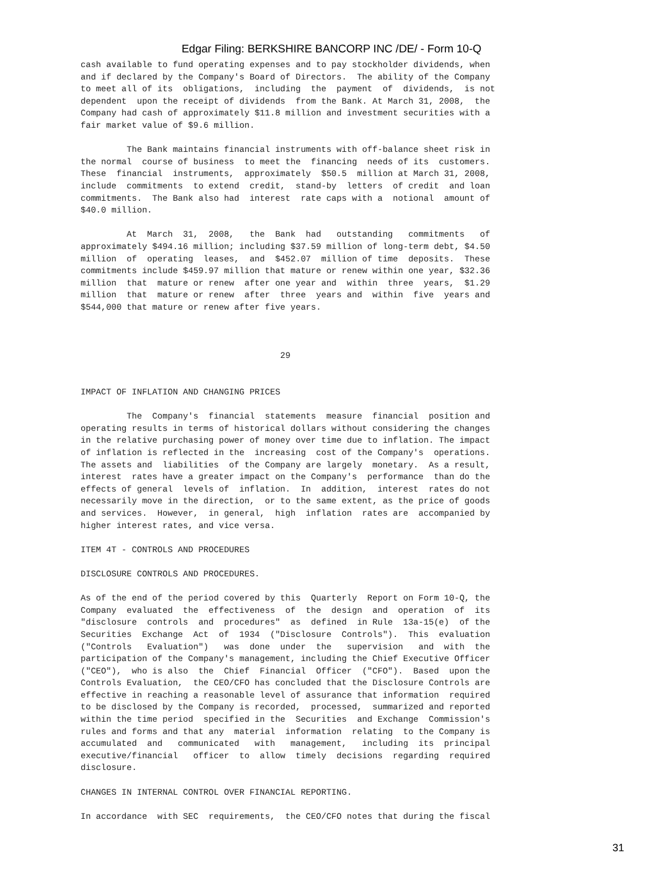Edgar Filing: BERKSHIRE BANCORP INC /DE/ - Form 10-Q
cash available to fund operating expenses and to pay stockholder dividends, when
and if declared by the Company's Board of Directors.  The ability of the Company
to meet all of its  obligations,  including  the  payment  of  dividends,  is not
dependent  upon the receipt of dividends  from the Bank. At March 31, 2008,  the
Company had cash of approximately $11.8 million and investment securities with a
fair market value of $9.6 million.

         The Bank maintains financial instruments with off-balance sheet risk in
the normal  course of business  to meet the  financing  needs of its  customers.
These  financial  instruments,  approximately  $50.5  million at March 31, 2008,
include  commitments  to extend  credit,  stand-by  letters  of credit  and loan
commitments.  The Bank also had  interest  rate caps with a  notional  amount of
$40.0 million.

         At  March  31,  2008,   the  Bank  had   outstanding   commitments   of
approximately $494.16 million; including $37.59 million of long-term debt, $4.50
million  of  operating  leases,  and  $452.07  million of time  deposits.  These
commitments include $459.97 million that mature or renew within one year, $32.36
million  that  mature or renew  after one year and  within  three  years,  $1.29
million  that  mature or renew  after  three  years and  within  five  years and
$544,000 that mature or renew after five years.



                                       29


IMPACT OF INFLATION AND CHANGING PRICES

         The  Company's  financial  statements  measure  financial  position and
operating results in terms of historical dollars without considering the changes
in the relative purchasing power of money over time due to inflation. The impact
of inflation is reflected in the  increasing  cost of the Company's  operations.
The assets and  liabilities  of the Company are largely  monetary.  As a result,
interest  rates have a greater impact on the Company's  performance  than do the
effects of general  levels of  inflation.  In  addition,  interest  rates do not
necessarily move in the direction,  or to the same extent, as the price of goods
and services.  However,  in general,  high  inflation  rates are  accompanied by
higher interest rates, and vice versa.

ITEM 4T - CONTROLS AND PROCEDURES

DISCLOSURE CONTROLS AND PROCEDURES.

As of the end of the period covered by this  Quarterly  Report on Form 10-Q, the
Company  evaluated  the  effectiveness  of  the  design  and  operation  of  its
"disclosure  controls  and  procedures"  as  defined  in Rule  13a-15(e)  of the
Securities  Exchange  Act  of  1934  ("Disclosure  Controls").  This  evaluation
("Controls   Evaluation")   was  done  under  the   supervision   and  with  the
participation of the Company's management, including the Chief Executive Officer
("CEO"),  who is also  the  Chief  Financial  Officer  ("CFO").  Based  upon the
Controls Evaluation,  the CEO/CFO has concluded that the Disclosure Controls are
effective in reaching a reasonable level of assurance that information  required
to be disclosed by the Company is recorded,  processed,  summarized and reported
within the time period  specified in the  Securities  and Exchange  Commission's
rules and forms and that any  material  information  relating  to the Company is
accumulated  and   communicated   with   management,   including  its  principal
executive/financial   officer  to  allow  timely  decisions  regarding  required
disclosure.

CHANGES IN INTERNAL CONTROL OVER FINANCIAL REPORTING.

In accordance  with SEC  requirements,  the CEO/CFO notes that during the fiscal
31